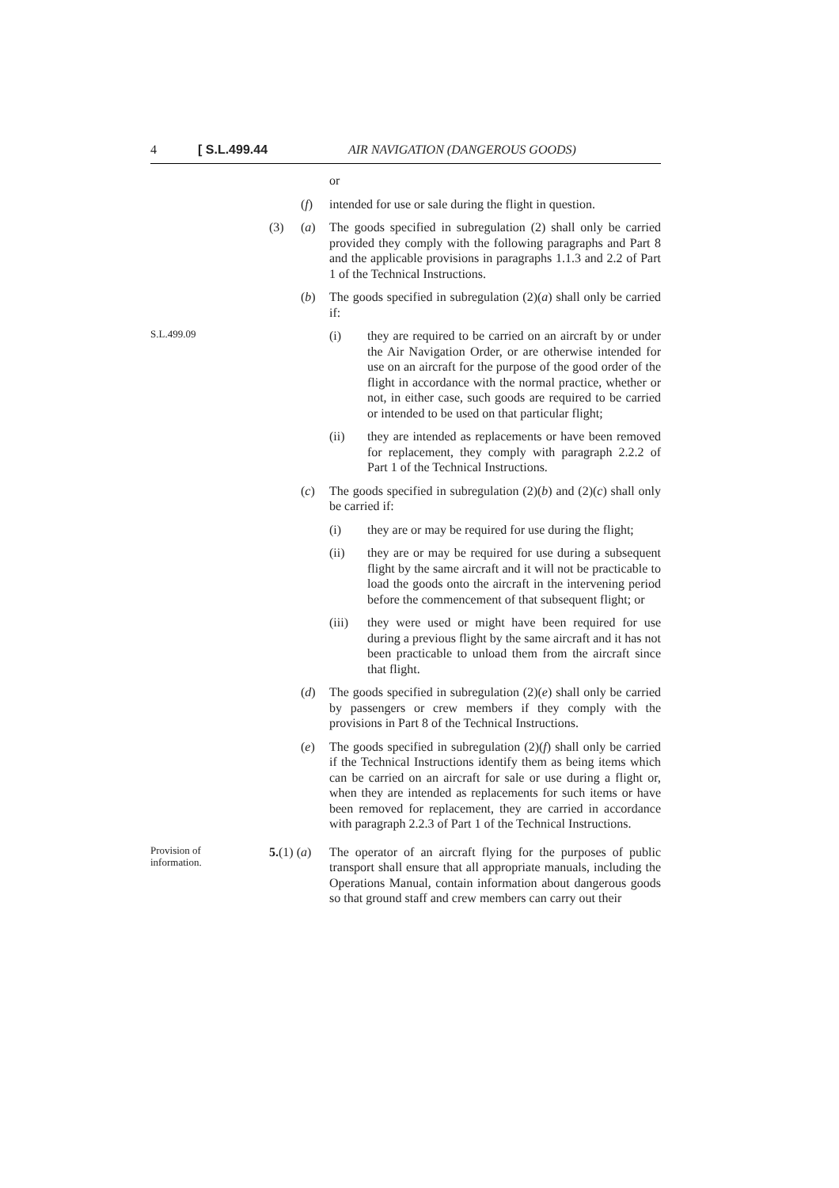4 [ S.L.499.44 AIR NAVIGATION (DANGEROUS GOODS)
or
(f) intended for use or sale during the flight in question.
(3) (a) The goods specified in subregulation (2) shall only be carried provided they comply with the following paragraphs and Part 8 and the applicable provisions in paragraphs 1.1.3 and 2.2 of Part 1 of the Technical Instructions.
(b) The goods specified in subregulation (2)(a) shall only be carried if:
S.L.499.09
(i) they are required to be carried on an aircraft by or under the Air Navigation Order, or are otherwise intended for use on an aircraft for the purpose of the good order of the flight in accordance with the normal practice, whether or not, in either case, such goods are required to be carried or intended to be used on that particular flight;
(ii) they are intended as replacements or have been removed for replacement, they comply with paragraph 2.2.2 of Part 1 of the Technical Instructions.
(c) The goods specified in subregulation (2)(b) and (2)(c) shall only be carried if:
(i) they are or may be required for use during the flight;
(ii) they are or may be required for use during a subsequent flight by the same aircraft and it will not be practicable to load the goods onto the aircraft in the intervening period before the commencement of that subsequent flight; or
(iii) they were used or might have been required for use during a previous flight by the same aircraft and it has not been practicable to unload them from the aircraft since that flight.
(d) The goods specified in subregulation (2)(e) shall only be carried by passengers or crew members if they comply with the provisions in Part 8 of the Technical Instructions.
(e) The goods specified in subregulation (2)(f) shall only be carried if the Technical Instructions identify them as being items which can be carried on an aircraft for sale or use during a flight or, when they are intended as replacements for such items or have been removed for replacement, they are carried in accordance with paragraph 2.2.3 of Part 1 of the Technical Instructions.
Provision of
information.
5.(1) (a)
The operator of an aircraft flying for the purposes of public transport shall ensure that all appropriate manuals, including the Operations Manual, contain information about dangerous goods so that ground staff and crew members can carry out their